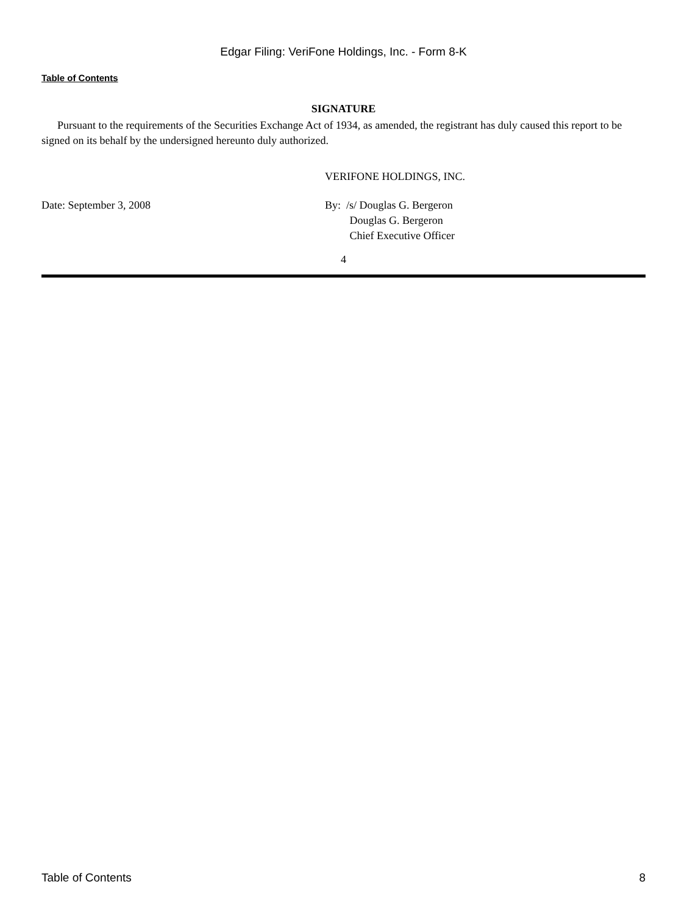Edgar Filing: VeriFone Holdings, Inc. - Form 8-K
Table of Contents
SIGNATURE
Pursuant to the requirements of the Securities Exchange Act of 1934, as amended, the registrant has duly caused this report to be signed on its behalf by the undersigned hereunto duly authorized.
VERIFONE HOLDINGS, INC.
Date: September 3, 2008 By: /s/ Douglas G. Bergeron
Douglas G. Bergeron
Chief Executive Officer
4
Table of Contents 8